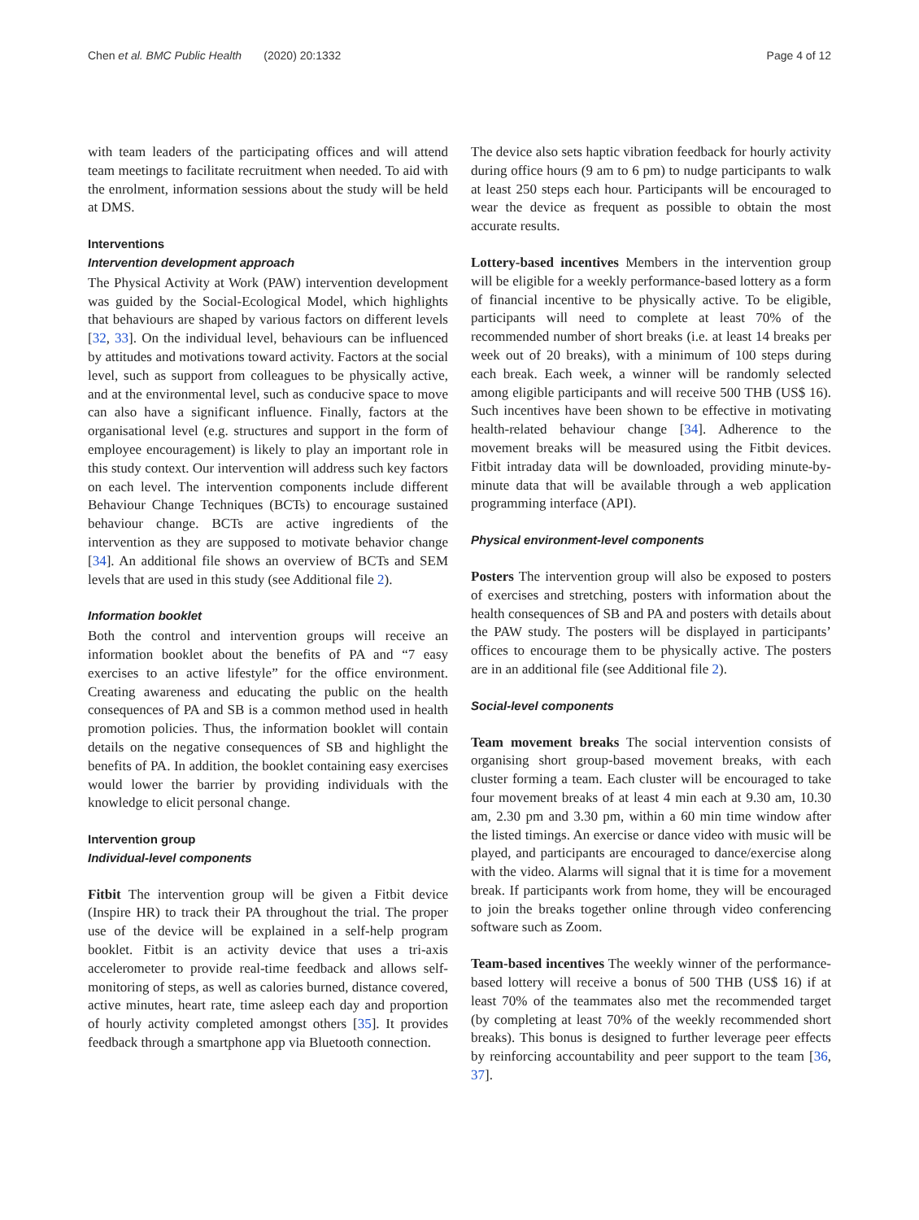Chen et al. BMC Public Health (2020) 20:1332
Page 4 of 12
with team leaders of the participating offices and will attend team meetings to facilitate recruitment when needed. To aid with the enrolment, information sessions about the study will be held at DMS.
Interventions
Intervention development approach
The Physical Activity at Work (PAW) intervention development was guided by the Social-Ecological Model, which highlights that behaviours are shaped by various factors on different levels [32, 33]. On the individual level, behaviours can be influenced by attitudes and motivations toward activity. Factors at the social level, such as support from colleagues to be physically active, and at the environmental level, such as conducive space to move can also have a significant influence. Finally, factors at the organisational level (e.g. structures and support in the form of employee encouragement) is likely to play an important role in this study context. Our intervention will address such key factors on each level. The intervention components include different Behaviour Change Techniques (BCTs) to encourage sustained behaviour change. BCTs are active ingredients of the intervention as they are supposed to motivate behavior change [34]. An additional file shows an overview of BCTs and SEM levels that are used in this study (see Additional file 2).
Information booklet
Both the control and intervention groups will receive an information booklet about the benefits of PA and “7 easy exercises to an active lifestyle” for the office environment. Creating awareness and educating the public on the health consequences of PA and SB is a common method used in health promotion policies. Thus, the information booklet will contain details on the negative consequences of SB and highlight the benefits of PA. In addition, the booklet containing easy exercises would lower the barrier by providing individuals with the knowledge to elicit personal change.
Intervention group
Individual-level components
Fitbit The intervention group will be given a Fitbit device (Inspire HR) to track their PA throughout the trial. The proper use of the device will be explained in a self-help program booklet. Fitbit is an activity device that uses a tri-axis accelerometer to provide real-time feedback and allows self-monitoring of steps, as well as calories burned, distance covered, active minutes, heart rate, time asleep each day and proportion of hourly activity completed amongst others [35]. It provides feedback through a smartphone app via Bluetooth connection.
The device also sets haptic vibration feedback for hourly activity during office hours (9 am to 6 pm) to nudge participants to walk at least 250 steps each hour. Participants will be encouraged to wear the device as frequent as possible to obtain the most accurate results.
Lottery-based incentives Members in the intervention group will be eligible for a weekly performance-based lottery as a form of financial incentive to be physically active. To be eligible, participants will need to complete at least 70% of the recommended number of short breaks (i.e. at least 14 breaks per week out of 20 breaks), with a minimum of 100 steps during each break. Each week, a winner will be randomly selected among eligible participants and will receive 500 THB (US$ 16). Such incentives have been shown to be effective in motivating health-related behaviour change [34]. Adherence to the movement breaks will be measured using the Fitbit devices. Fitbit intraday data will be downloaded, providing minute-by-minute data that will be available through a web application programming interface (API).
Physical environment-level components
Posters The intervention group will also be exposed to posters of exercises and stretching, posters with information about the health consequences of SB and PA and posters with details about the PAW study. The posters will be displayed in participants’ offices to encourage them to be physically active. The posters are in an additional file (see Additional file 2).
Social-level components
Team movement breaks The social intervention consists of organising short group-based movement breaks, with each cluster forming a team. Each cluster will be encouraged to take four movement breaks of at least 4 min each at 9.30 am, 10.30 am, 2.30 pm and 3.30 pm, within a 60 min time window after the listed timings. An exercise or dance video with music will be played, and participants are encouraged to dance/exercise along with the video. Alarms will signal that it is time for a movement break. If participants work from home, they will be encouraged to join the breaks together online through video conferencing software such as Zoom.
Team-based incentives The weekly winner of the performance-based lottery will receive a bonus of 500 THB (US$ 16) if at least 70% of the teammates also met the recommended target (by completing at least 70% of the weekly recommended short breaks). This bonus is designed to further leverage peer effects by reinforcing accountability and peer support to the team [36, 37].